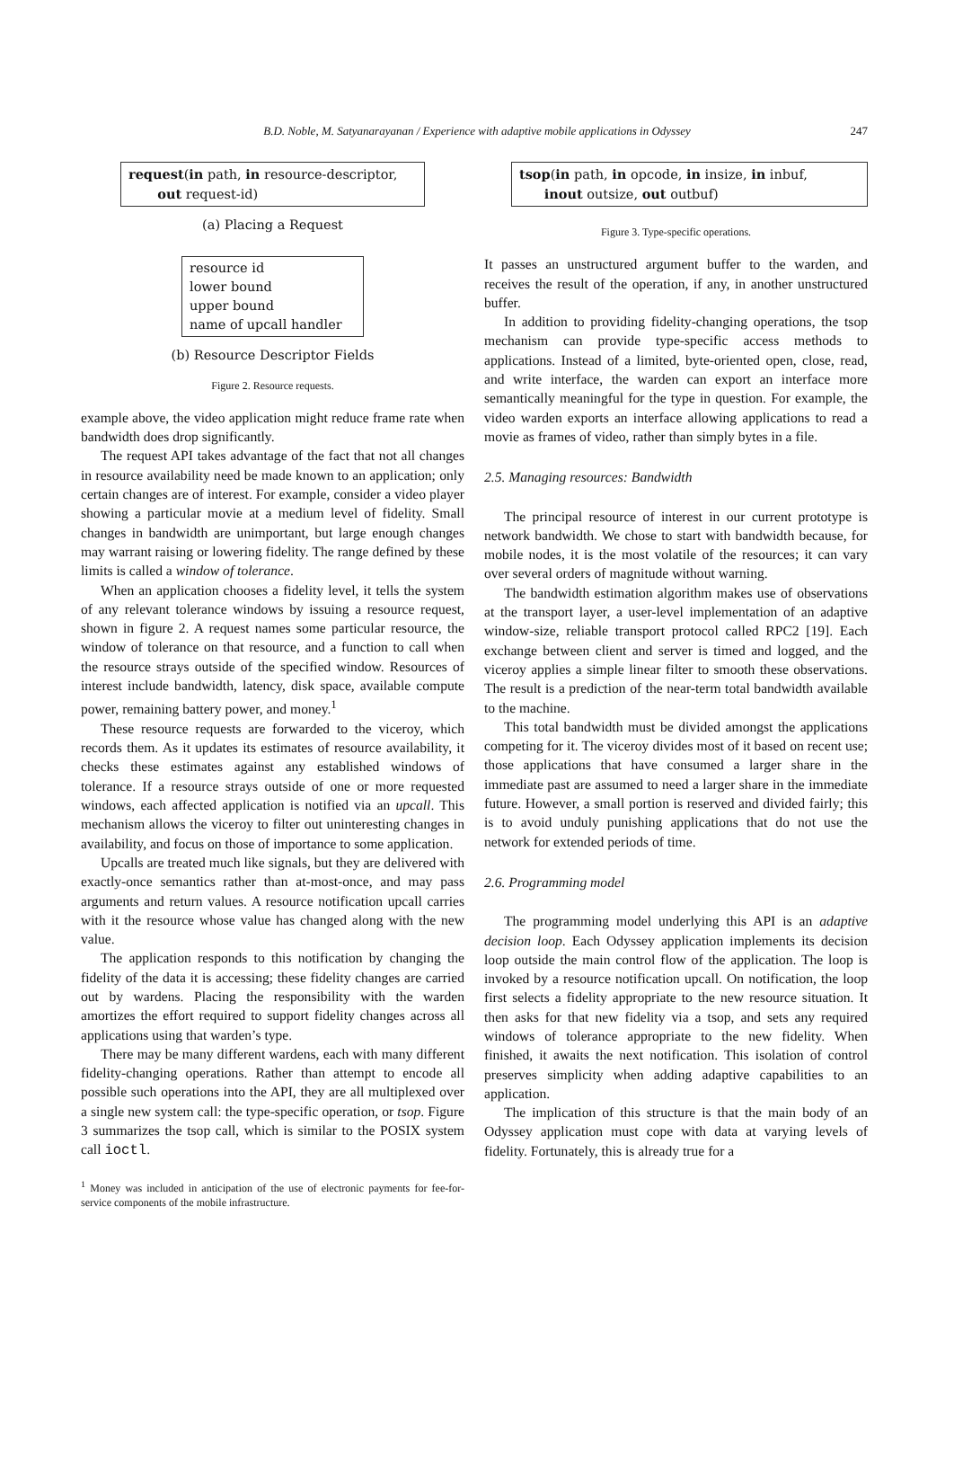B.D. Noble, M. Satyanarayanan / Experience with adaptive mobile applications in Odyssey 247
request(in path, in resource-descriptor,
out request-id)
(a) Placing a Request
resource id
lower bound
upper bound
name of upcall handler
(b) Resource Descriptor Fields
Figure 2. Resource requests.
example above, the video application might reduce frame rate when bandwidth does drop significantly.
The request API takes advantage of the fact that not all changes in resource availability need be made known to an application; only certain changes are of interest. For example, consider a video player showing a particular movie at a medium level of fidelity. Small changes in bandwidth are unimportant, but large enough changes may warrant raising or lowering fidelity. The range defined by these limits is called a window of tolerance.
When an application chooses a fidelity level, it tells the system of any relevant tolerance windows by issuing a resource request, shown in figure 2. A request names some particular resource, the window of tolerance on that resource, and a function to call when the resource strays outside of the specified window. Resources of interest include bandwidth, latency, disk space, available compute power, remaining battery power, and money.<sup>1</sup>
These resource requests are forwarded to the viceroy, which records them. As it updates its estimates of resource availability, it checks these estimates against any established windows of tolerance. If a resource strays outside of one or more requested windows, each affected application is notified via an upcall. This mechanism allows the viceroy to filter out uninteresting changes in availability, and focus on those of importance to some application.
Upcalls are treated much like signals, but they are delivered with exactly-once semantics rather than at-most-once, and may pass arguments and return values. A resource notification upcall carries with it the resource whose value has changed along with the new value.
The application responds to this notification by changing the fidelity of the data it is accessing; these fidelity changes are carried out by wardens. Placing the responsibility with the warden amortizes the effort required to support fidelity changes across all applications using that warden’s type.
There may be many different wardens, each with many different fidelity-changing operations. Rather than attempt to encode all possible such operations into the API, they are all multiplexed over a single new system call: the type-specific operation, or tsop. Figure 3 summarizes the tsop call, which is similar to the POSIX system call ioctl.
<sup>1</sup> Money was included in anticipation of the use of electronic payments for fee-for-service components of the mobile infrastructure.
tsop(in path, in opcode, in insize, in inbuf,
inout outsize, out outbuf)
Figure 3. Type-specific operations.
It passes an unstructured argument buffer to the warden, and receives the result of the operation, if any, in another unstructured buffer.
In addition to providing fidelity-changing operations, the tsop mechanism can provide type-specific access methods to applications. Instead of a limited, byte-oriented open, close, read, and write interface, the warden can export an interface more semantically meaningful for the type in question. For example, the video warden exports an interface allowing applications to read a movie as frames of video, rather than simply bytes in a file.
2.5. Managing resources: Bandwidth
The principal resource of interest in our current prototype is network bandwidth. We chose to start with bandwidth because, for mobile nodes, it is the most volatile of the resources; it can vary over several orders of magnitude without warning.
The bandwidth estimation algorithm makes use of observations at the transport layer, a user-level implementation of an adaptive window-size, reliable transport protocol called RPC2 [19]. Each exchange between client and server is timed and logged, and the viceroy applies a simple linear filter to smooth these observations. The result is a prediction of the near-term total bandwidth available to the machine.
This total bandwidth must be divided amongst the applications competing for it. The viceroy divides most of it based on recent use; those applications that have consumed a larger share in the immediate past are assumed to need a larger share in the immediate future. However, a small portion is reserved and divided fairly; this is to avoid unduly punishing applications that do not use the network for extended periods of time.
2.6. Programming model
The programming model underlying this API is an adaptive decision loop. Each Odyssey application implements its decision loop outside the main control flow of the application. The loop is invoked by a resource notification upcall. On notification, the loop first selects a fidelity appropriate to the new resource situation. It then asks for that new fidelity via a tsop, and sets any required windows of tolerance appropriate to the new fidelity. When finished, it awaits the next notification. This isolation of control preserves simplicity when adding adaptive capabilities to an application.
The implication of this structure is that the main body of an Odyssey application must cope with data at varying levels of fidelity. Fortunately, this is already true for a